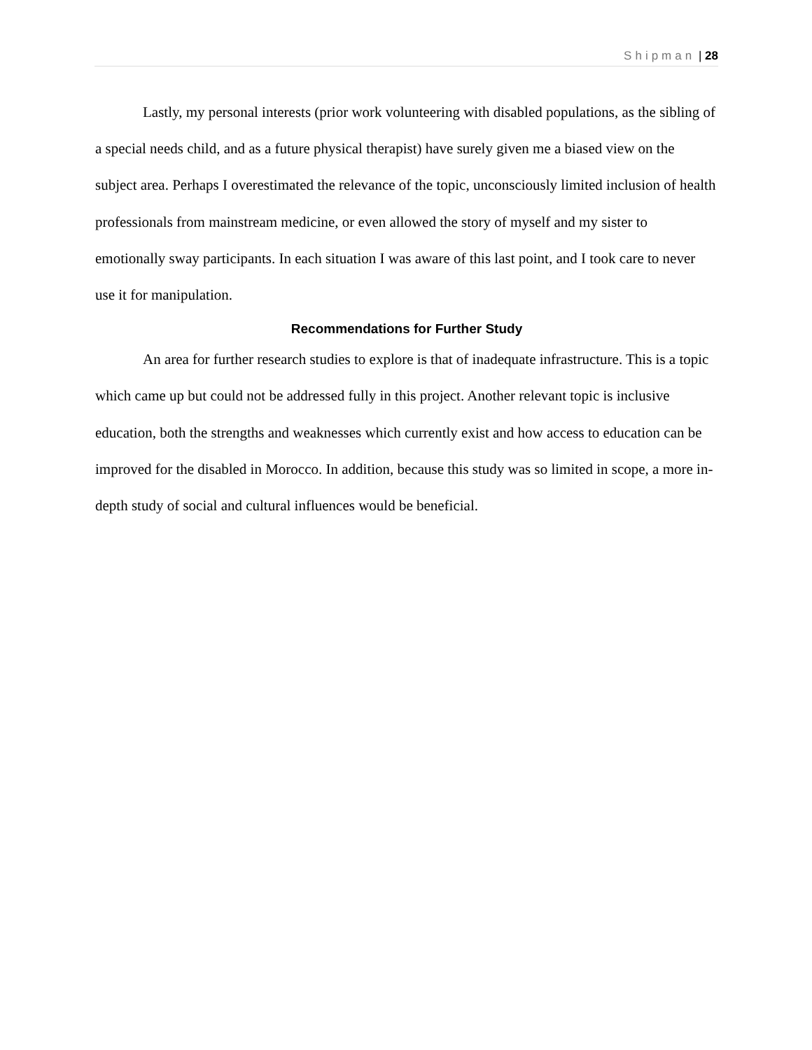Shipman | 28
Lastly, my personal interests (prior work volunteering with disabled populations, as the sibling of a special needs child, and as a future physical therapist) have surely given me a biased view on the subject area. Perhaps I overestimated the relevance of the topic, unconsciously limited inclusion of health professionals from mainstream medicine, or even allowed the story of myself and my sister to emotionally sway participants. In each situation I was aware of this last point, and I took care to never use it for manipulation.
Recommendations for Further Study
An area for further research studies to explore is that of inadequate infrastructure. This is a topic which came up but could not be addressed fully in this project. Another relevant topic is inclusive education, both the strengths and weaknesses which currently exist and how access to education can be improved for the disabled in Morocco. In addition, because this study was so limited in scope, a more in-depth study of social and cultural influences would be beneficial.